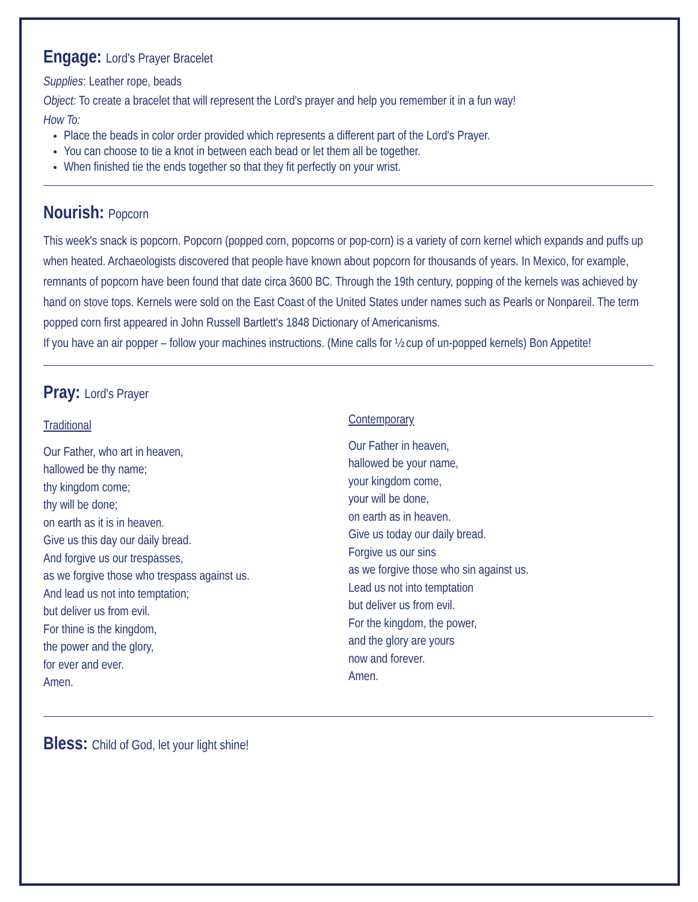Engage: Lord's Prayer Bracelet
Supplies: Leather rope, beads
Object: To create a bracelet that will represent the Lord's prayer and help you remember it in a fun way!
How To:
Place the beads in color order provided which represents a different part of the Lord's Prayer.
You can choose to tie a knot in between each bead or let them all be together.
When finished tie the ends together so that they fit perfectly on your wrist.
Nourish: Popcorn
This week's snack is popcorn. Popcorn (popped corn, popcorns or pop-corn) is a variety of corn kernel which expands and puffs up when heated. Archaeologists discovered that people have known about popcorn for thousands of years. In Mexico, for example, remnants of popcorn have been found that date circa 3600 BC. Through the 19th century, popping of the kernels was achieved by hand on stove tops. Kernels were sold on the East Coast of the United States under names such as Pearls or Nonpareil. The term popped corn first appeared in John Russell Bartlett's 1848 Dictionary of Americanisms.
If you have an air popper – follow your machines instructions. (Mine calls for ½ cup of un-popped kernels) Bon Appetite!
Pray: Lord's Prayer
Traditional
Our Father, who art in heaven,
hallowed be thy name;
thy kingdom come;
thy will be done;
on earth as it is in heaven.
Give us this day our daily bread.
And forgive us our trespasses,
as we forgive those who trespass against us.
And lead us not into temptation;
but deliver us from evil.
For thine is the kingdom,
the power and the glory,
for ever and ever.
Amen.
Contemporary
Our Father in heaven,
hallowed be your name,
your kingdom come,
your will be done,
on earth as in heaven.
Give us today our daily bread.
Forgive us our sins
as we forgive those who sin against us.
Lead us not into temptation
but deliver us from evil.
For the kingdom, the power,
and the glory are yours
now and forever.
Amen.
Bless: Child of God, let your light shine!